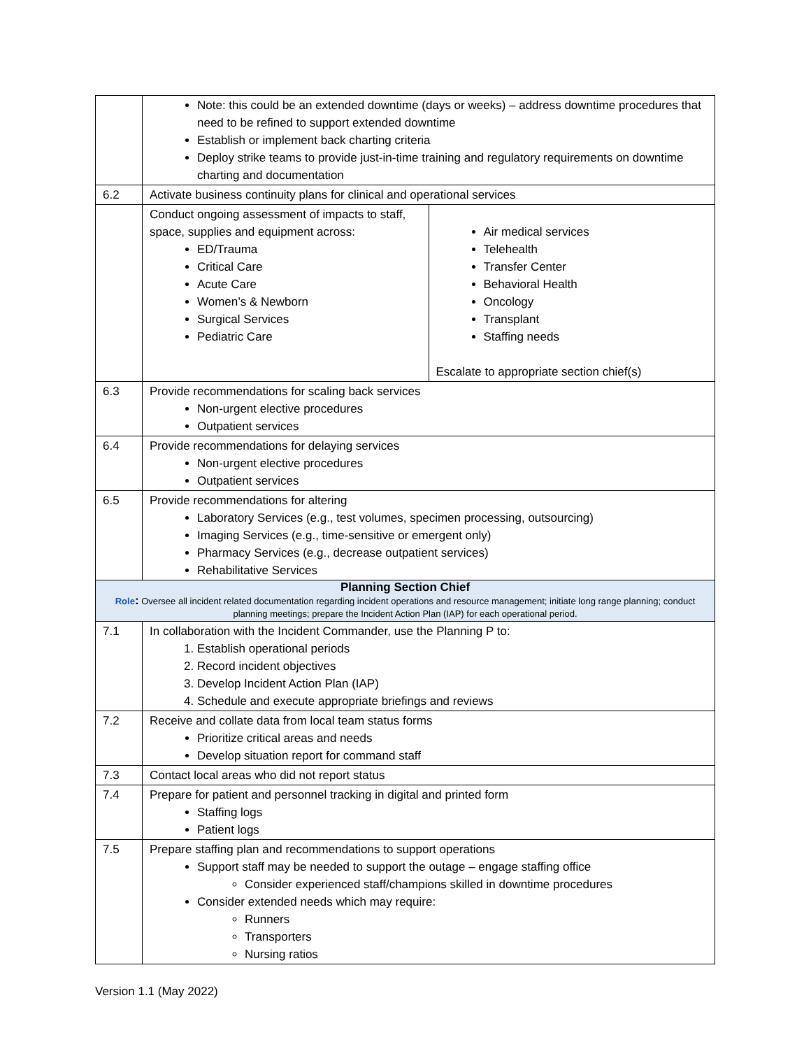| | Note: this could be an extended downtime (days or weeks) – address downtime procedures that need to be refined to support extended downtime Establish or implement back charting criteria Deploy strike teams to provide just-in-time training and regulatory requirements on downtime charting and documentation |
| 6.2 | Activate business continuity plans for clinical and operational services |
| | / Conduct ongoing assessment of impacts to staff, space, supplies and equipment across: ED/Trauma Critical Care Acute Care Women’s & Newborn Surgical Services Pediatric Care / Air medical services Telehealth Transfer Center Behavioral Health Oncology Transplant Staffing needs Escalate to appropriate section chief(s) / |
| 6.3 | Provide recommendations for scaling back services Non-urgent elective procedures Outpatient services |
| 6.4 | Provide recommendations for delaying services Non-urgent elective procedures Outpatient services |
| 6.5 | Provide recommendations for altering Laboratory Services (e.g., test volumes, specimen processing, outsourcing) Imaging Services (e.g., time-sensitive or emergent only) Pharmacy Services (e.g., decrease outpatient services) Rehabilitative Services |
| Planning Section Chief Role : Oversee all incident related documentation regarding incident operations and resource management; initiate long range planning; conduct planning meetings; prepare the Incident Action Plan (IAP) for each operational period. | |
| 7.1 | In collaboration with the Incident Commander, use the Planning P to: 1. Establish operational periods 2. Record incident objectives 3. Develop Incident Action Plan (IAP) 4. Schedule and execute appropriate briefings and reviews |
| 7.2 | Receive and collate data from local team status forms Prioritize critical areas and needs Develop situation report for command staff |
| 7.3 | Contact local areas who did not report status |
| 7.4 | Prepare for patient and personnel tracking in digital and printed form Staffing logs Patient logs |
| 7.5 | Prepare staffing plan and recommendations to support operations Support staff may be needed to support the outage – engage staffing office Consider experienced staff/champions skilled in downtime procedures Consider extended needs which may require: Runners Transporters Nursing ratios |
Version 1.1 (May 2022)